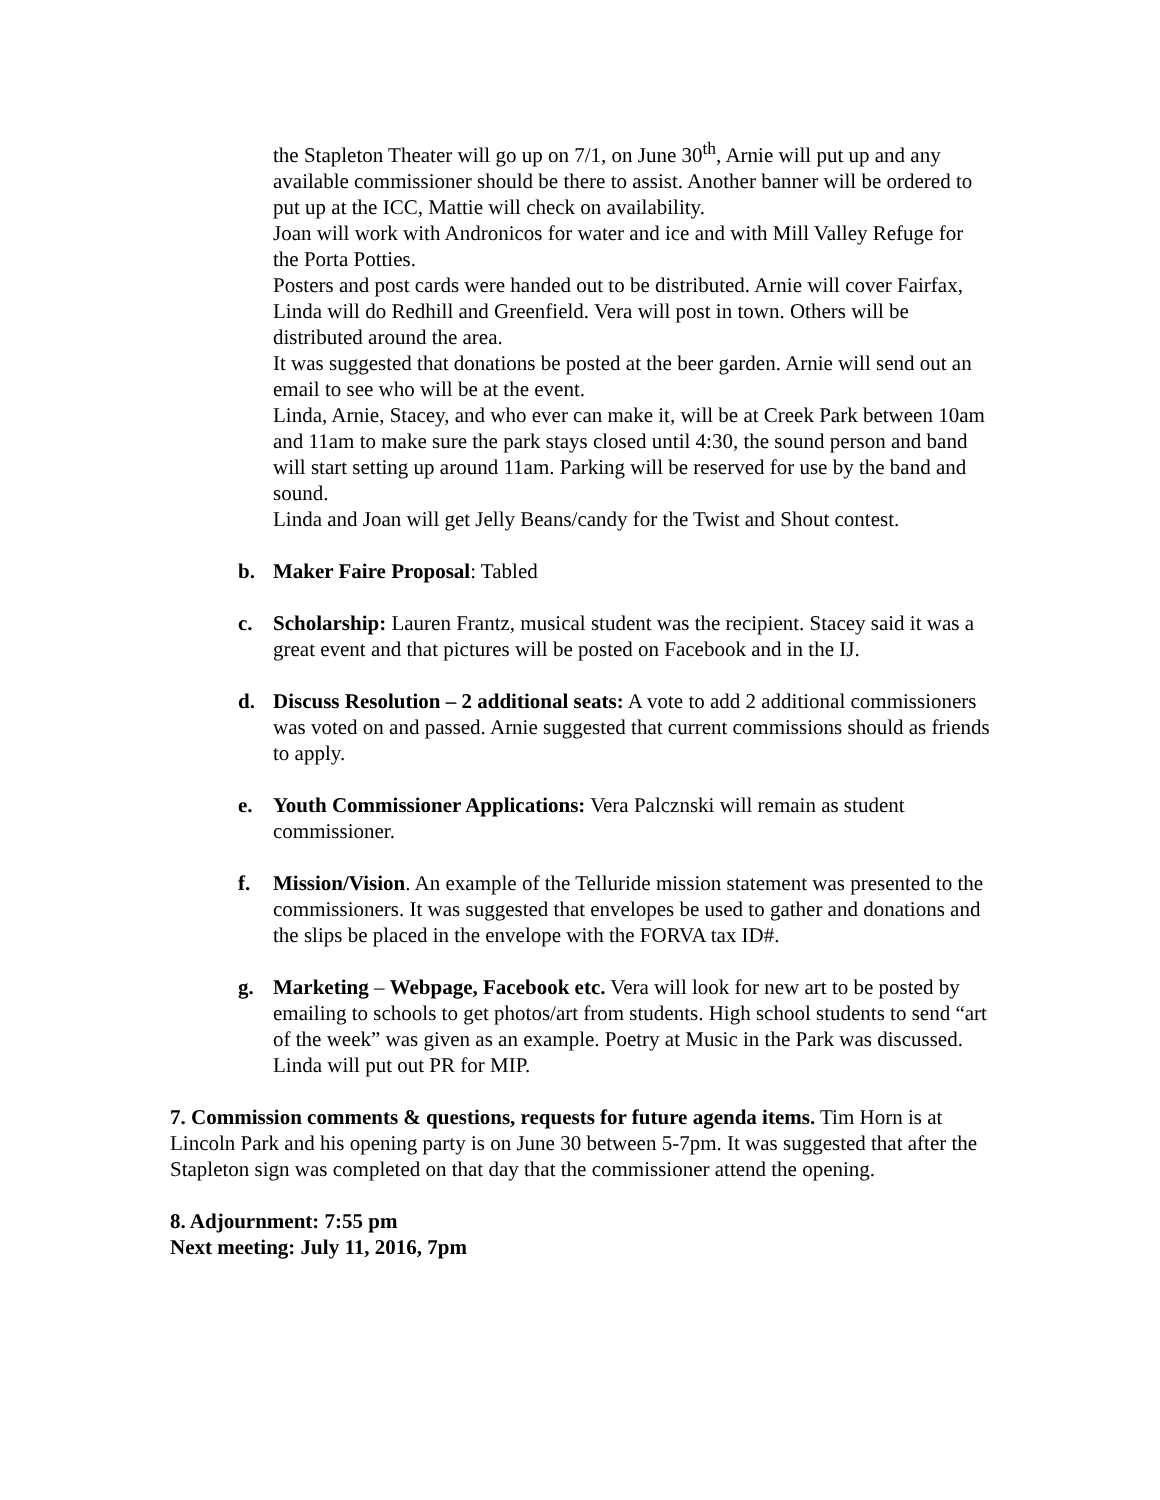the Stapleton Theater will go up on 7/1, on June 30<sup>th</sup>, Arnie will put up and any available commissioner should be there to assist. Another banner will be ordered to put up at the ICC, Mattie will check on availability.
Joan will work with Andronicos for water and ice and with Mill Valley Refuge for the Porta Potties.
Posters and post cards were handed out to be distributed. Arnie will cover Fairfax, Linda will do Redhill and Greenfield. Vera will post in town. Others will be distributed around the area.
It was suggested that donations be posted at the beer garden. Arnie will send out an email to see who will be at the event.
Linda, Arnie, Stacey, and who ever can make it, will be at Creek Park between 10am and 11am to make sure the park stays closed until 4:30, the sound person and band will start setting up around 11am. Parking will be reserved for use by the band and sound.
Linda and Joan will get Jelly Beans/candy for the Twist and Shout contest.
b. Maker Faire Proposal: Tabled
c. Scholarship: Lauren Frantz, musical student was the recipient. Stacey said it was a great event and that pictures will be posted on Facebook and in the IJ.
d. Discuss Resolution – 2 additional seats: A vote to add 2 additional commissioners was voted on and passed. Arnie suggested that current commissions should as friends to apply.
e. Youth Commissioner Applications: Vera Palcznski will remain as student commissioner.
f. Mission/Vision. An example of the Telluride mission statement was presented to the commissioners. It was suggested that envelopes be used to gather and donations and the slips be placed in the envelope with the FORVA tax ID#.
g. Marketing – Webpage, Facebook etc. Vera will look for new art to be posted by emailing to schools to get photos/art from students. High school students to send “art of the week” was given as an example. Poetry at Music in the Park was discussed. Linda will put out PR for MIP.
7. Commission comments & questions, requests for future agenda items. Tim Horn is at Lincoln Park and his opening party is on June 30 between 5-7pm. It was suggested that after the Stapleton sign was completed on that day that the commissioner attend the opening.
8. Adjournment: 7:55 pm
Next meeting: July 11, 2016, 7pm